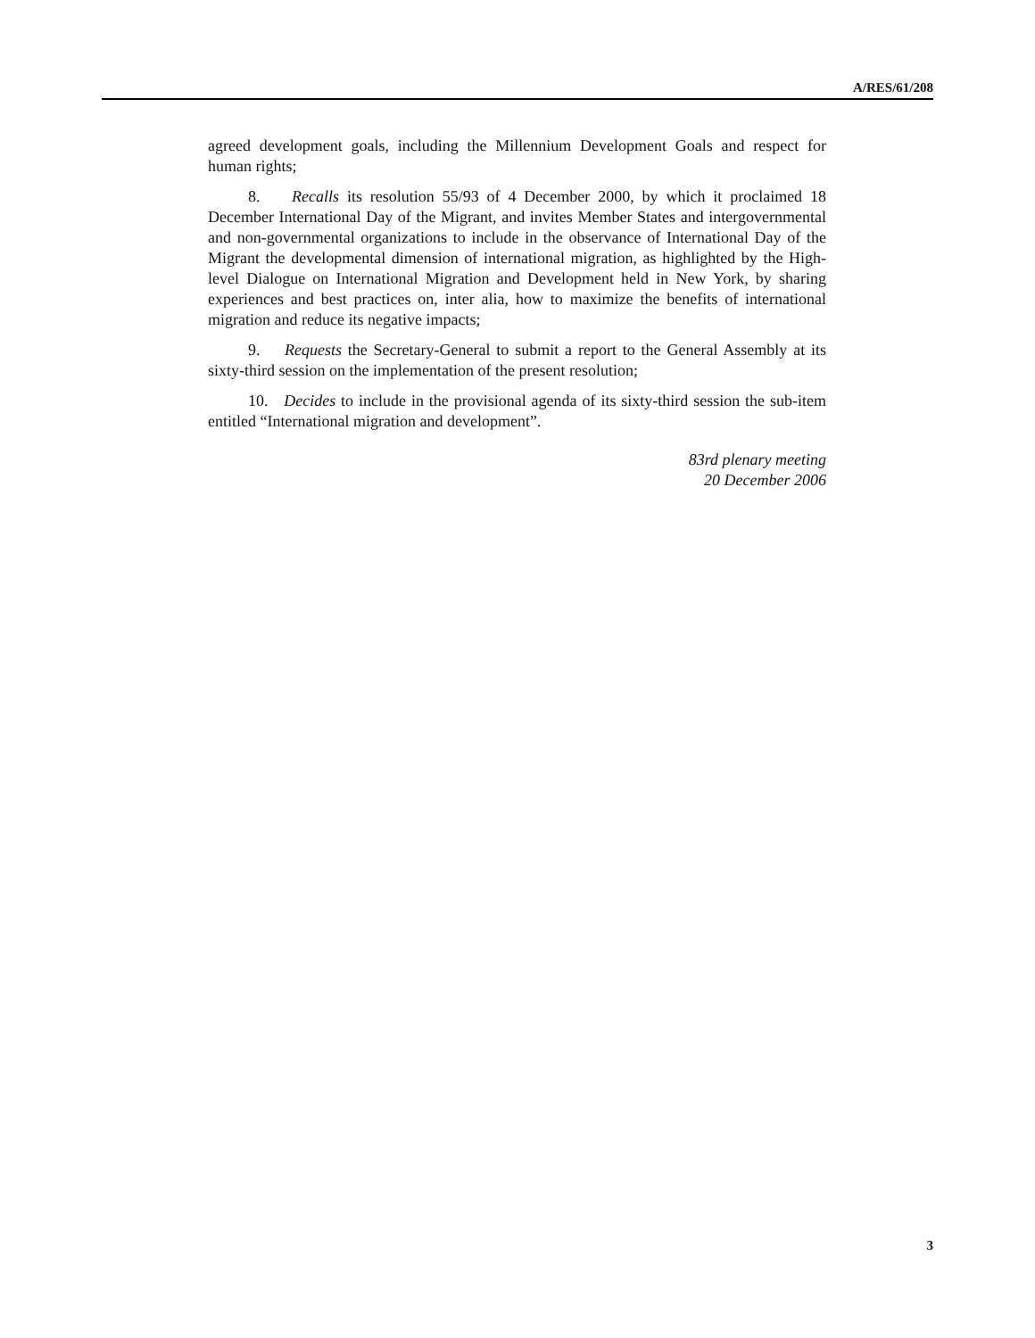A/RES/61/208
agreed development goals, including the Millennium Development Goals and respect for human rights;
8. Recalls its resolution 55/93 of 4 December 2000, by which it proclaimed 18 December International Day of the Migrant, and invites Member States and intergovernmental and non-governmental organizations to include in the observance of International Day of the Migrant the developmental dimension of international migration, as highlighted by the High-level Dialogue on International Migration and Development held in New York, by sharing experiences and best practices on, inter alia, how to maximize the benefits of international migration and reduce its negative impacts;
9. Requests the Secretary-General to submit a report to the General Assembly at its sixty-third session on the implementation of the present resolution;
10. Decides to include in the provisional agenda of its sixty-third session the sub-item entitled “International migration and development”.
83rd plenary meeting
20 December 2006
3